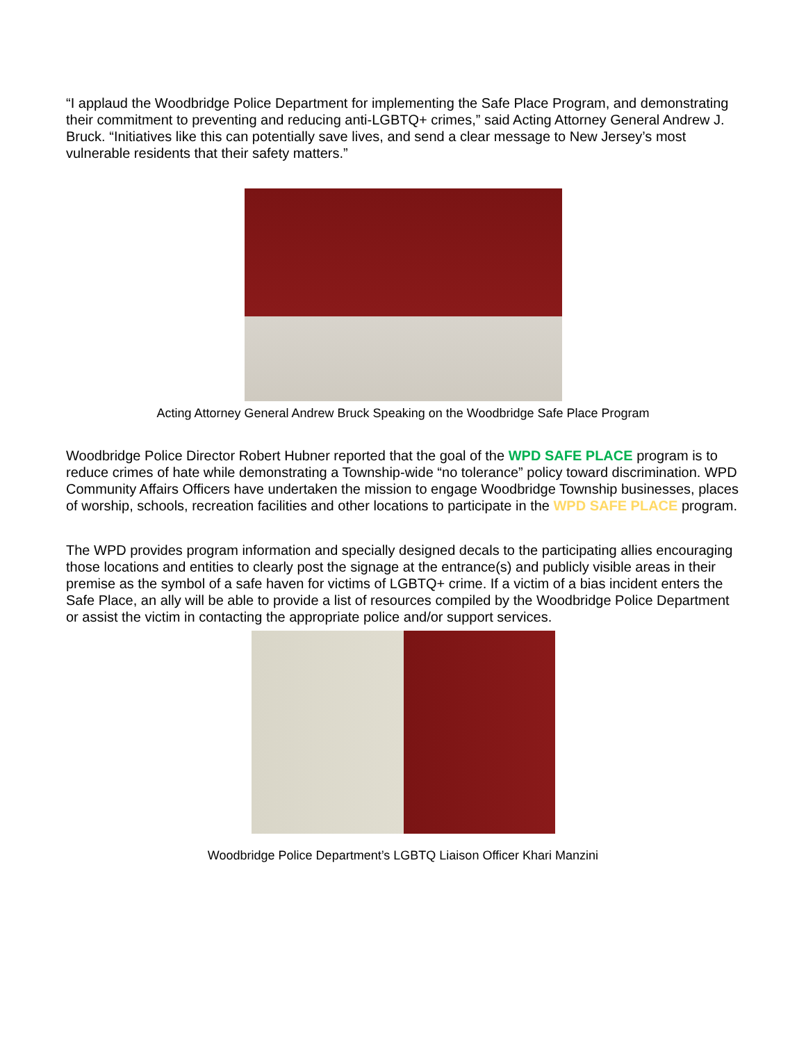“I applaud the Woodbridge Police Department for implementing the Safe Place Program, and demonstrating their commitment to preventing and reducing anti-LGBTQ+ crimes,” said Acting Attorney General Andrew J. Bruck. “Initiatives like this can potentially save lives, and send a clear message to New Jersey’s most vulnerable residents that their safety matters.”
Acting Attorney General Andrew Bruck Speaking on the Woodbridge Safe Place Program
Woodbridge Police Director Robert Hubner reported that the goal of the WPD SAFE PLACE program is to reduce crimes of hate while demonstrating a Township-wide “no tolerance” policy toward discrimination. WPD Community Affairs Officers have undertaken the mission to engage Woodbridge Township businesses, places of worship, schools, recreation facilities and other locations to participate in the WPD SAFE PLACE program.
The WPD provides program information and specially designed decals to the participating allies encouraging those locations and entities to clearly post the signage at the entrance(s) and publicly visible areas in their premise as the symbol of a safe haven for victims of LGBTQ+ crime. If a victim of a bias incident enters the Safe Place, an ally will be able to provide a list of resources compiled by the Woodbridge Police Department or assist the victim in contacting the appropriate police and/or support services.
Woodbridge Police Department’s LGBTQ Liaison Officer Khari Manzini